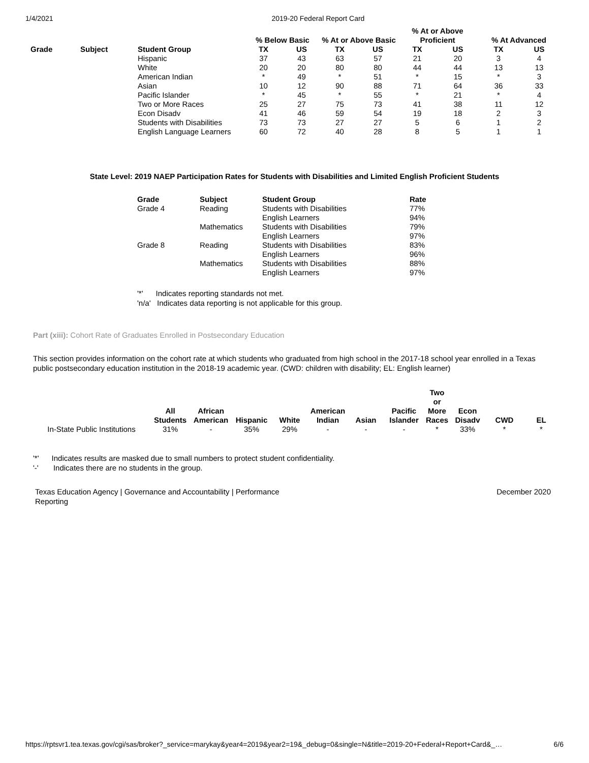1/4/2021 2019-20 Federal Report Card
| | | | % Below Basic | | % At or Above Basic | | % At or Above Proficient | | % At Advanced | |
| --- | --- | --- | --- | --- | --- | --- | --- | --- | --- | --- |
| Grade | Subject | Student Group | TX | US | TX | US | TX | US | TX | US |
| | | Hispanic | 37 | 43 | 63 | 57 | 21 | 20 | 3 | 4 |
| | | White | 20 | 20 | 80 | 80 | 44 | 44 | 13 | 13 |
| | | American Indian | * | 49 | * | 51 | * | 15 | * | 3 |
| | | Asian | 10 | 12 | 90 | 88 | 71 | 64 | 36 | 33 |
| | | Pacific Islander | * | 45 | * | 55 | * | 21 | * | 4 |
| | | Two or More Races | 25 | 27 | 75 | 73 | 41 | 38 | 11 | 12 |
| | | Econ Disadv | 41 | 46 | 59 | 54 | 19 | 18 | 2 | 3 |
| | | Students with Disabilities | 73 | 73 | 27 | 27 | 5 | 6 | 1 | 2 |
| | | English Language Learners | 60 | 72 | 40 | 28 | 8 | 5 | 1 | 1 |
State Level: 2019 NAEP Participation Rates for Students with Disabilities and Limited English Proficient Students
| Grade | Subject | Student Group | Rate |
| --- | --- | --- | --- |
| Grade 4 | Reading | Students with Disabilities | 77% |
| | | English Learners | 94% |
| | Mathematics | Students with Disabilities | 79% |
| | | English Learners | 97% |
| Grade 8 | Reading | Students with Disabilities | 83% |
| | | English Learners | 96% |
| | Mathematics | Students with Disabilities | 88% |
| | | English Learners | 97% |
'*' Indicates reporting standards not met.
'n/a' Indicates data reporting is not applicable for this group.
Part (xiii): Cohort Rate of Graduates Enrolled in Postsecondary Education
This section provides information on the cohort rate at which students who graduated from high school in the 2017-18 school year enrolled in a Texas public postsecondary education institution in the 2018-19 academic year. (CWD: children with disability; EL: English learner)
| | All Students | African American | Hispanic | White | American Indian | Asian | Pacific Islander | Two or More Races | Econ Disadv | CWD | EL |
| --- | --- | --- | --- | --- | --- | --- | --- | --- | --- | --- | --- |
| In-State Public Institutions | 31% | - | 35% | 29% | - | - | - | * | 33% | * | * |
'*' Indicates results are masked due to small numbers to protect student confidentiality.
'-' Indicates there are no students in the group.
Texas Education Agency | Governance and Accountability | Performance
Reporting December 2020
https://rptsvr1.tea.texas.gov/cgi/sas/broker?_service=marykay&year4=2019&year2=19&_debug=0&single=N&title=2019-20+Federal+Report+Card&_… 6/6